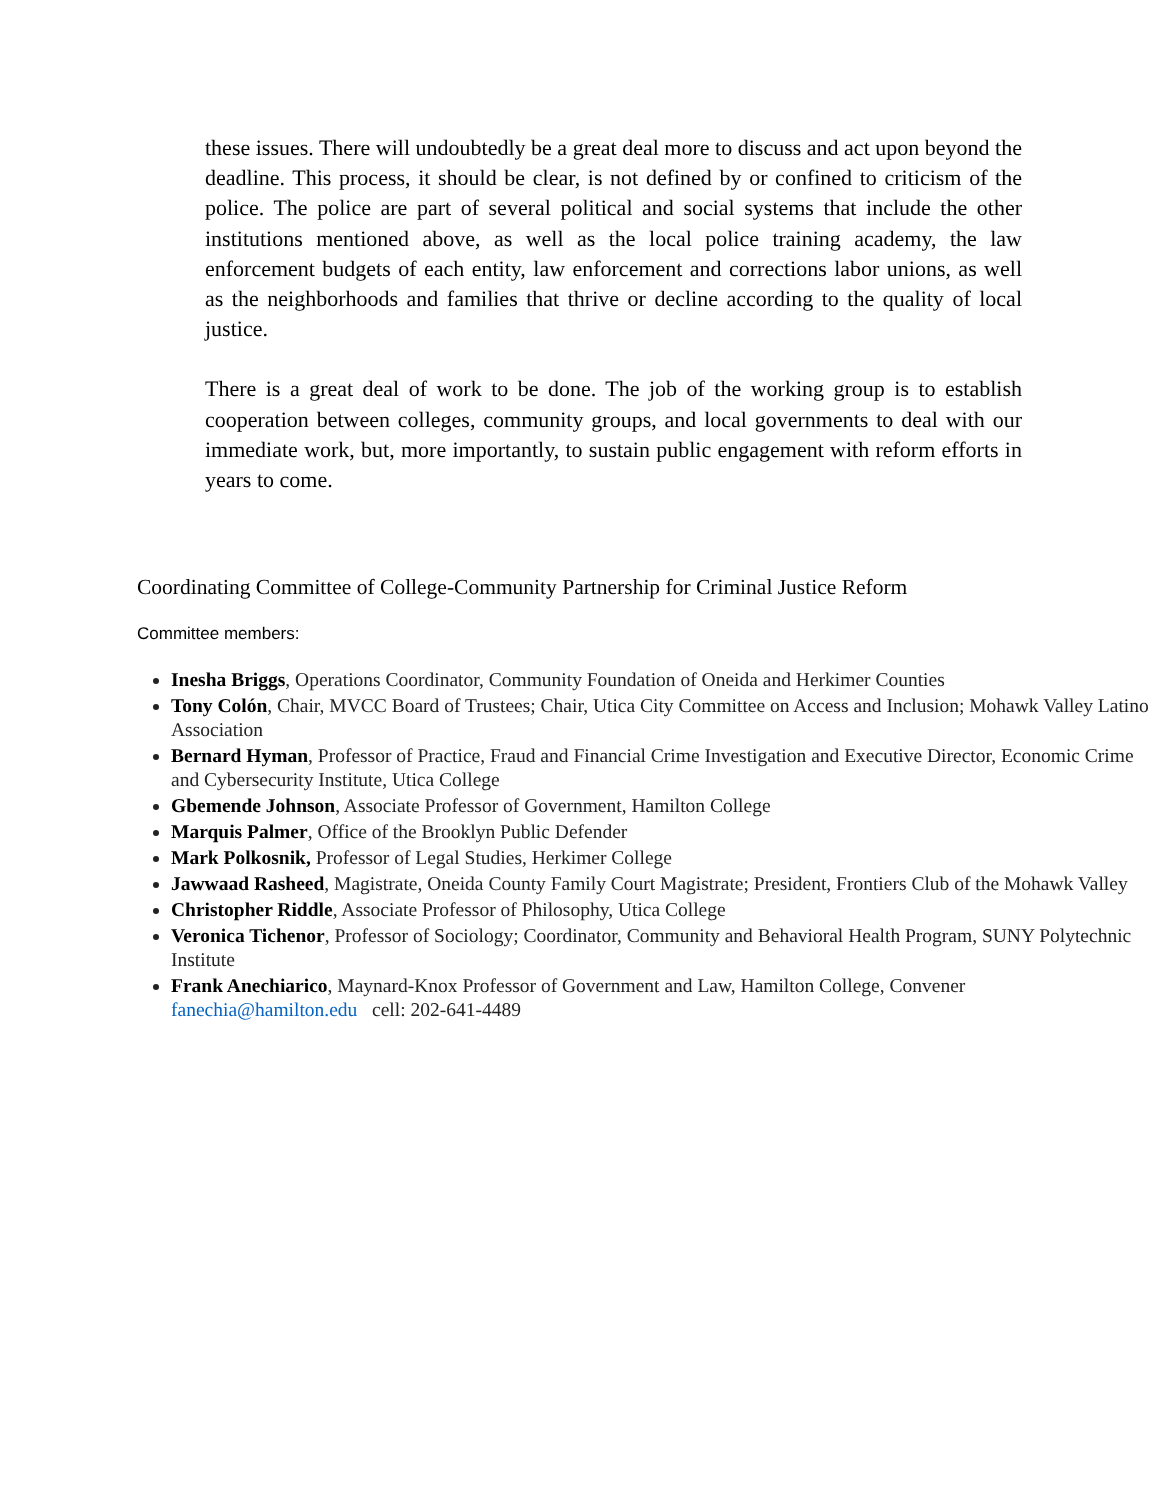these issues. There will undoubtedly be a great deal more to discuss and act upon beyond the deadline. This process, it should be clear, is not defined by or confined to criticism of the police. The police are part of several political and social systems that include the other institutions mentioned above, as well as the local police training academy, the law enforcement budgets of each entity, law enforcement and corrections labor unions, as well as the neighborhoods and families that thrive or decline according to the quality of local justice.
There is a great deal of work to be done. The job of the working group is to establish cooperation between colleges, community groups, and local governments to deal with our immediate work, but, more importantly, to sustain public engagement with reform efforts in years to come.
Coordinating Committee of College-Community Partnership for Criminal Justice Reform
Committee members:
Inesha Briggs, Operations Coordinator, Community Foundation of Oneida and Herkimer Counties
Tony Colón, Chair, MVCC Board of Trustees; Chair, Utica City Committee on Access and Inclusion; Mohawk Valley Latino Association
Bernard Hyman, Professor of Practice, Fraud and Financial Crime Investigation and Executive Director, Economic Crime and Cybersecurity Institute, Utica College
Gbemende Johnson, Associate Professor of Government, Hamilton College
Marquis Palmer, Office of the Brooklyn Public Defender
Mark Polkosnik, Professor of Legal Studies, Herkimer College
Jawwaad Rasheed, Magistrate, Oneida County Family Court Magistrate; President, Frontiers Club of the Mohawk Valley
Christopher Riddle, Associate Professor of Philosophy, Utica College
Veronica Tichenor, Professor of Sociology; Coordinator, Community and Behavioral Health Program, SUNY Polytechnic Institute
Frank Anechiarico, Maynard-Knox Professor of Government and Law, Hamilton College, Convener fanechia@hamilton.edu cell: 202-641-4489